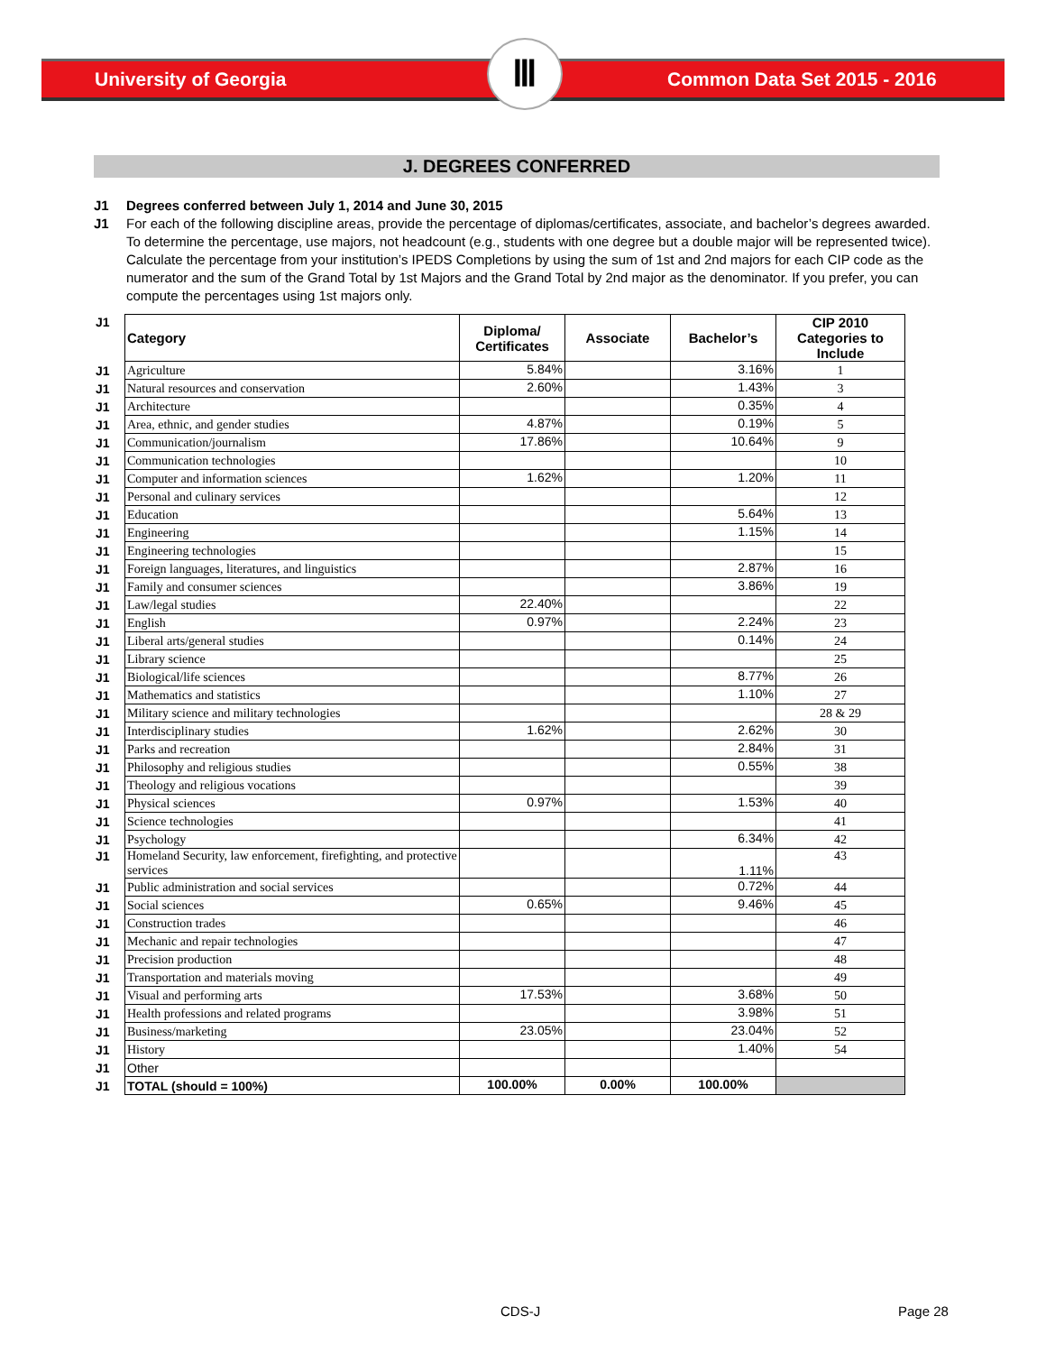University of Georgia Common Data Set 2015 - 2016
Ⅲ
J. DEGREES CONFERRED
J1 Degrees conferred between July 1, 2014 and June 30, 2015
J1 For each of the following discipline areas, provide the percentage of diplomas/certificates, associate, and bachelor’s degrees awarded. To determine the percentage, use majors, not headcount (e.g., students with one degree but a double major will be represented twice). Calculate the percentage from your institution’s IPEDS Completions by using the sum of 1st and 2nd majors for each CIP code as the numerator and the sum of the Grand Total by 1st Majors and the Grand Total by 2nd major as the denominator. If you prefer, you can compute the percentages using 1st majors only.
| J1 | Category | Diploma/ Certificates | Associate | Bachelor’s | CIP 2010 Categories to Include |
| J1 | Agriculture | 5.84% | | 3.16% | 1 |
| J1 | Natural resources and conservation | 2.60% | | 1.43% | 3 |
| J1 | Architecture | | | 0.35% | 4 |
| J1 | Area, ethnic, and gender studies | 4.87% | | 0.19% | 5 |
| J1 | Communication/journalism | 17.86% | | 10.64% | 9 |
| J1 | Communication technologies | | | | 10 |
| J1 | Computer and information sciences | 1.62% | | 1.20% | 11 |
| J1 | Personal and culinary services | | | | 12 |
| J1 | Education | | | 5.64% | 13 |
| J1 | Engineering | | | 1.15% | 14 |
| J1 | Engineering technologies | | | | 15 |
| J1 | Foreign languages, literatures, and linguistics | | | 2.87% | 16 |
| J1 | Family and consumer sciences | | | 3.86% | 19 |
| J1 | Law/legal studies | 22.40% | | | 22 |
| J1 | English | 0.97% | | 2.24% | 23 |
| J1 | Liberal arts/general studies | | | 0.14% | 24 |
| J1 | Library science | | | | 25 |
| J1 | Biological/life sciences | | | 8.77% | 26 |
| J1 | Mathematics and statistics | | | 1.10% | 27 |
| J1 | Military science and military technologies | | | | 28 & 29 |
| J1 | Interdisciplinary studies | 1.62% | | 2.62% | 30 |
| J1 | Parks and recreation | | | 2.84% | 31 |
| J1 | Philosophy and religious studies | | | 0.55% | 38 |
| J1 | Theology and religious vocations | | | | 39 |
| J1 | Physical sciences | 0.97% | | 1.53% | 40 |
| J1 | Science technologies | | | | 41 |
| J1 | Psychology | | | 6.34% | 42 |
| J1 | Homeland Security, law enforcement, firefighting, and protective services | | | 1.11% | 43 |
| J1 | Public administration and social services | | | 0.72% | 44 |
| J1 | Social sciences | 0.65% | | 9.46% | 45 |
| J1 | Construction trades | | | | 46 |
| J1 | Mechanic and repair technologies | | | | 47 |
| J1 | Precision production | | | | 48 |
| J1 | Transportation and materials moving | | | | 49 |
| J1 | Visual and performing arts | 17.53% | | 3.68% | 50 |
| J1 | Health professions and related programs | | | 3.98% | 51 |
| J1 | Business/marketing | 23.05% | | 23.04% | 52 |
| J1 | History | | | 1.40% | 54 |
| J1 | Other | | | | |
| J1 | TOTAL (should = 100%) | 100.00% | 0.00% | 100.00% | |
CDS-J Page 28